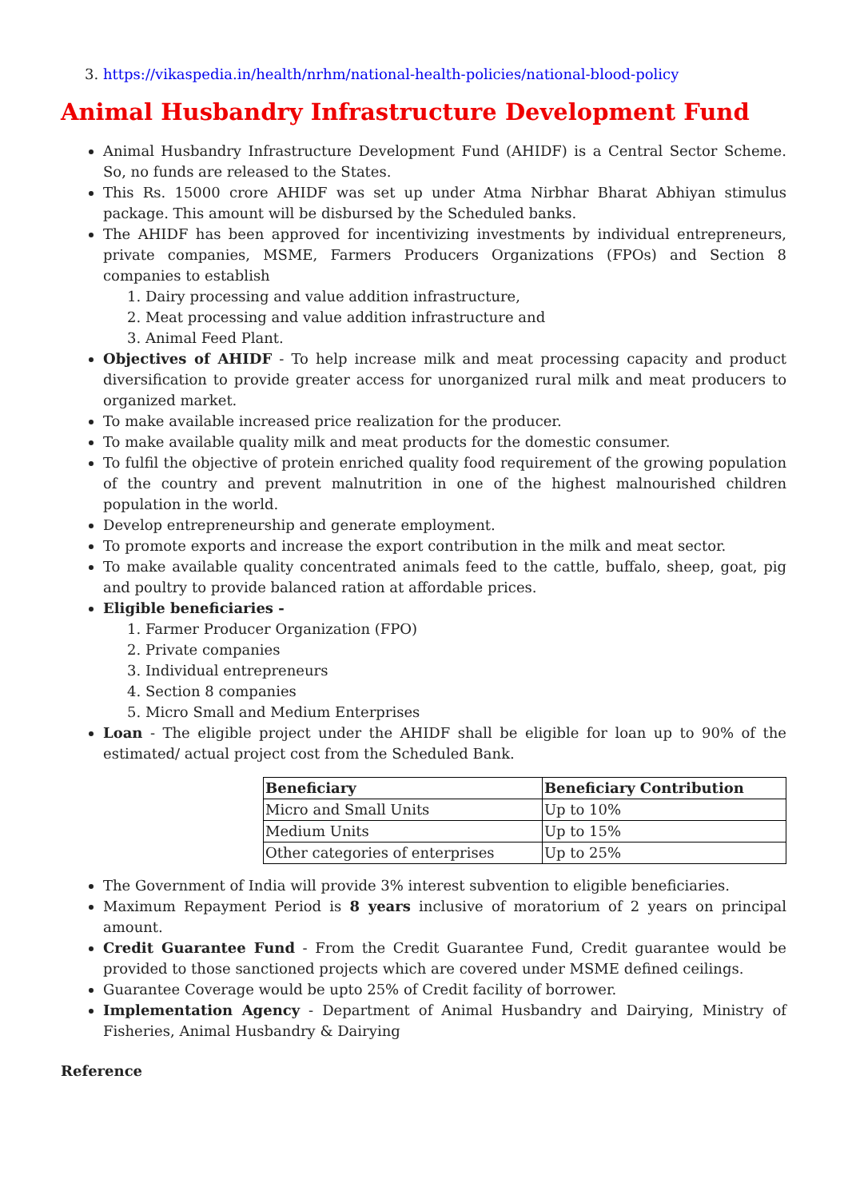3. https://vikaspedia.in/health/nrhm/national-health-policies/national-blood-policy
Animal Husbandry Infrastructure Development Fund
Animal Husbandry Infrastructure Development Fund (AHIDF) is a Central Sector Scheme. So, no funds are released to the States.
This Rs. 15000 crore AHIDF was set up under Atma Nirbhar Bharat Abhiyan stimulus package. This amount will be disbursed by the Scheduled banks.
The AHIDF has been approved for incentivizing investments by individual entrepreneurs, private companies, MSME, Farmers Producers Organizations (FPOs) and Section 8 companies to establish
1. Dairy processing and value addition infrastructure,
2. Meat processing and value addition infrastructure and
3. Animal Feed Plant.
Objectives of AHIDF - To help increase milk and meat processing capacity and product diversification to provide greater access for unorganized rural milk and meat producers to organized market.
To make available increased price realization for the producer.
To make available quality milk and meat products for the domestic consumer.
To fulfil the objective of protein enriched quality food requirement of the growing population of the country and prevent malnutrition in one of the highest malnourished children population in the world.
Develop entrepreneurship and generate employment.
To promote exports and increase the export contribution in the milk and meat sector.
To make available quality concentrated animals feed to the cattle, buffalo, sheep, goat, pig and poultry to provide balanced ration at affordable prices.
Eligible beneficiaries -
1. Farmer Producer Organization (FPO)
2. Private companies
3. Individual entrepreneurs
4. Section 8 companies
5. Micro Small and Medium Enterprises
Loan - The eligible project under the AHIDF shall be eligible for loan up to 90% of the estimated/ actual project cost from the Scheduled Bank.
| Beneficiary | Beneficiary Contribution |
| --- | --- |
| Micro and Small Units | Up to 10% |
| Medium Units | Up to 15% |
| Other categories of enterprises | Up to 25% |
The Government of India will provide 3% interest subvention to eligible beneficiaries.
Maximum Repayment Period is 8 years inclusive of moratorium of 2 years on principal amount.
Credit Guarantee Fund - From the Credit Guarantee Fund, Credit guarantee would be provided to those sanctioned projects which are covered under MSME defined ceilings.
Guarantee Coverage would be upto 25% of Credit facility of borrower.
Implementation Agency - Department of Animal Husbandry and Dairying, Ministry of Fisheries, Animal Husbandry & Dairying
Reference